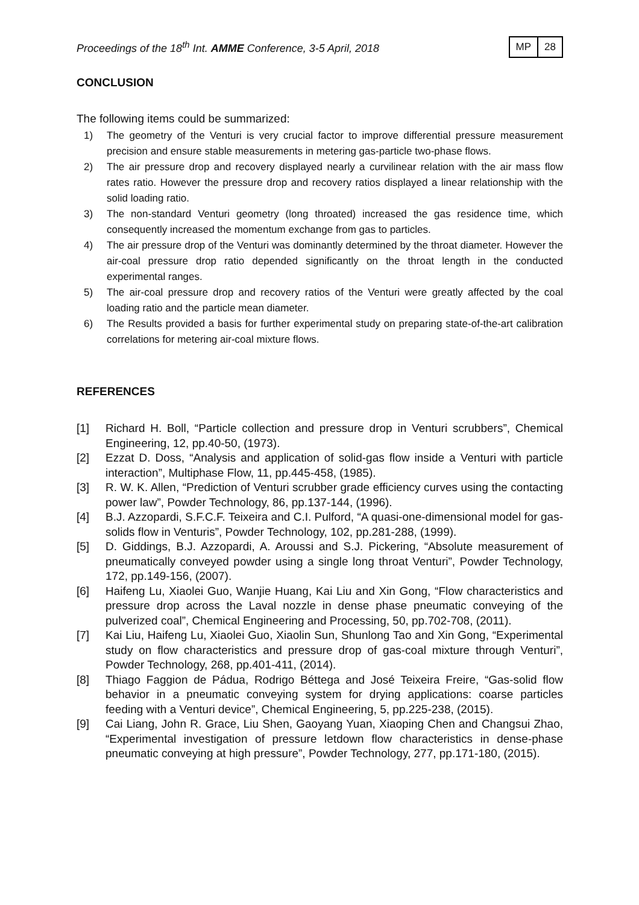Proceedings of the 18<sup>th</sup> Int. AMME Conference, 3-5 April, 2018
| MP | 28 |
CONCLUSION
The following items could be summarized:
1) The geometry of the Venturi is very crucial factor to improve differential pressure measurement precision and ensure stable measurements in metering gas-particle two-phase flows.
2) The air pressure drop and recovery displayed nearly a curvilinear relation with the air mass flow rates ratio. However the pressure drop and recovery ratios displayed a linear relationship with the solid loading ratio.
3) The non-standard Venturi geometry (long throated) increased the gas residence time, which consequently increased the momentum exchange from gas to particles.
4) The air pressure drop of the Venturi was dominantly determined by the throat diameter. However the air-coal pressure drop ratio depended significantly on the throat length in the conducted experimental ranges.
5) The air-coal pressure drop and recovery ratios of the Venturi were greatly affected by the coal loading ratio and the particle mean diameter.
6) The Results provided a basis for further experimental study on preparing state-of-the-art calibration correlations for metering air-coal mixture flows.
REFERENCES
[1] Richard H. Boll, “Particle collection and pressure drop in Venturi scrubbers”, Chemical Engineering, 12, pp.40-50, (1973).
[2] Ezzat D. Doss, “Analysis and application of solid-gas flow inside a Venturi with particle interaction”, Multiphase Flow, 11, pp.445-458, (1985).
[3] R. W. K. Allen, “Prediction of Venturi scrubber grade efficiency curves using the contacting power law”, Powder Technology, 86, pp.137-144, (1996).
[4] B.J. Azzopardi, S.F.C.F. Teixeira and C.I. Pulford, “A quasi-one-dimensional model for gas-solids flow in Venturis”, Powder Technology, 102, pp.281-288, (1999).
[5] D. Giddings, B.J. Azzopardi, A. Aroussi and S.J. Pickering, “Absolute measurement of pneumatically conveyed powder using a single long throat Venturi”, Powder Technology, 172, pp.149-156, (2007).
[6] Haifeng Lu, Xiaolei Guo, Wanjie Huang, Kai Liu and Xin Gong, “Flow characteristics and pressure drop across the Laval nozzle in dense phase pneumatic conveying of the pulverized coal”, Chemical Engineering and Processing, 50, pp.702-708, (2011).
[7] Kai Liu, Haifeng Lu, Xiaolei Guo, Xiaolin Sun, Shunlong Tao and Xin Gong, “Experimental study on flow characteristics and pressure drop of gas-coal mixture through Venturi”, Powder Technology, 268, pp.401-411, (2014).
[8] Thiago Faggion de Pádua, Rodrigo Béttega and José Teixeira Freire, “Gas-solid flow behavior in a pneumatic conveying system for drying applications: coarse particles feeding with a Venturi device”, Chemical Engineering, 5, pp.225-238, (2015).
[9] Cai Liang, John R. Grace, Liu Shen, Gaoyang Yuan, Xiaoping Chen and Changsui Zhao, “Experimental investigation of pressure letdown flow characteristics in dense-phase pneumatic conveying at high pressure”, Powder Technology, 277, pp.171-180, (2015).